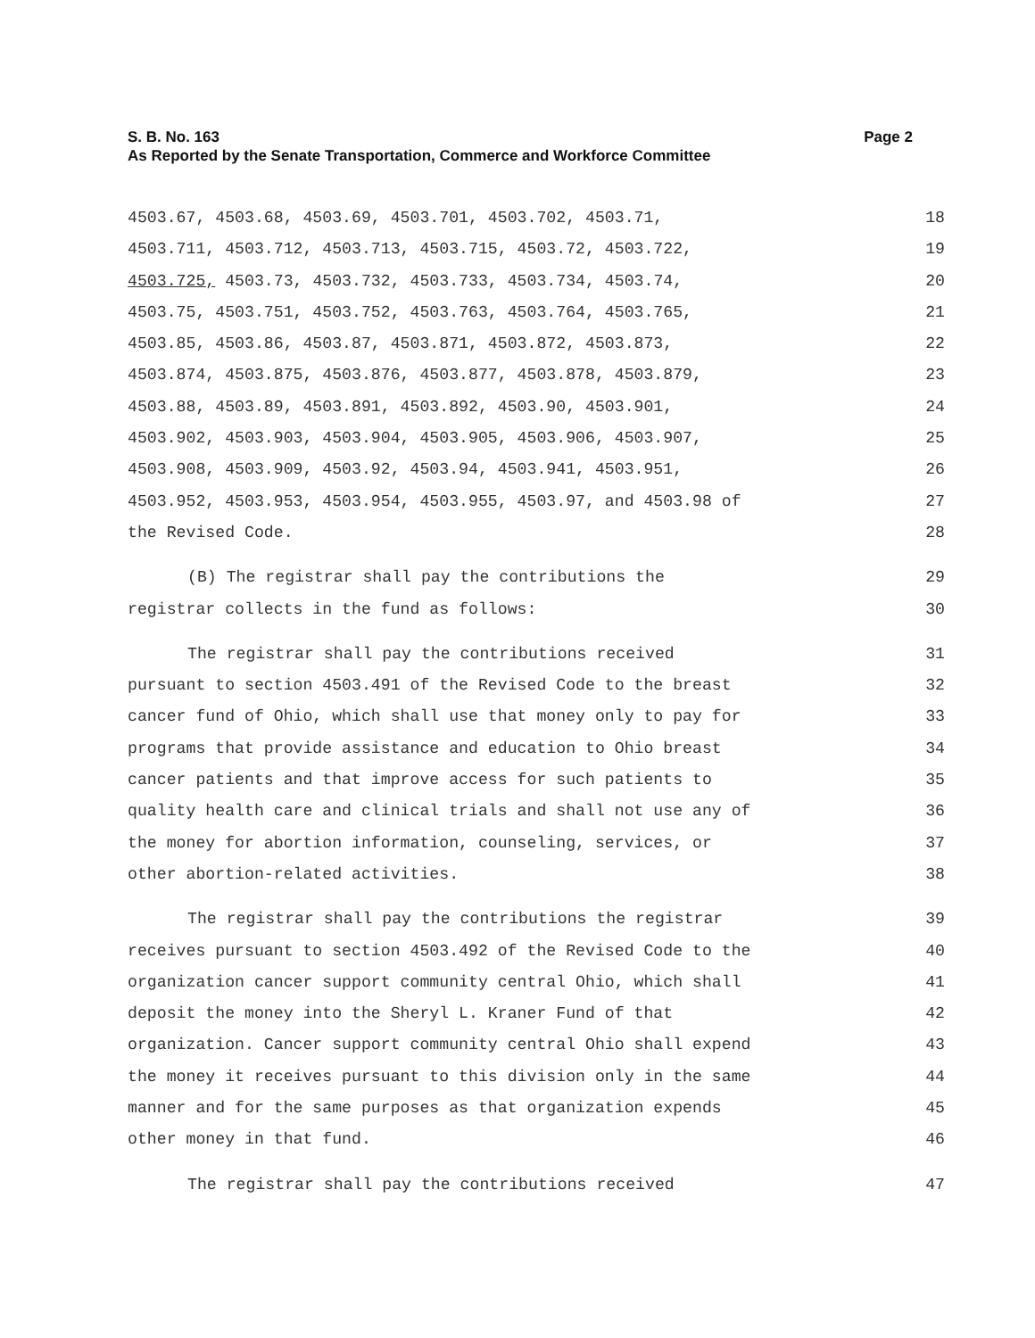S. B. No. 163 Page 2
As Reported by the Senate Transportation, Commerce and Workforce Committee
4503.67, 4503.68, 4503.69, 4503.701, 4503.702, 4503.71, 18
4503.711, 4503.712, 4503.713, 4503.715, 4503.72, 4503.722, 19
4503.725, 4503.73, 4503.732, 4503.733, 4503.734, 4503.74, 20
4503.75, 4503.751, 4503.752, 4503.763, 4503.764, 4503.765, 21
4503.85, 4503.86, 4503.87, 4503.871, 4503.872, 4503.873, 22
4503.874, 4503.875, 4503.876, 4503.877, 4503.878, 4503.879, 23
4503.88, 4503.89, 4503.891, 4503.892, 4503.90, 4503.901, 24
4503.902, 4503.903, 4503.904, 4503.905, 4503.906, 4503.907, 25
4503.908, 4503.909, 4503.92, 4503.94, 4503.941, 4503.951, 26
4503.952, 4503.953, 4503.954, 4503.955, 4503.97, and 4503.98 of 27
the Revised Code. 28
(B) The registrar shall pay the contributions the 29
registrar collects in the fund as follows: 30
The registrar shall pay the contributions received 31
pursuant to section 4503.491 of the Revised Code to the breast 32
cancer fund of Ohio, which shall use that money only to pay for 33
programs that provide assistance and education to Ohio breast 34
cancer patients and that improve access for such patients to 35
quality health care and clinical trials and shall not use any of 36
the money for abortion information, counseling, services, or 37
other abortion-related activities. 38
The registrar shall pay the contributions the registrar 39
receives pursuant to section 4503.492 of the Revised Code to the 40
organization cancer support community central Ohio, which shall 41
deposit the money into the Sheryl L. Kraner Fund of that 42
organization. Cancer support community central Ohio shall expend 43
the money it receives pursuant to this division only in the same 44
manner and for the same purposes as that organization expends 45
other money in that fund. 46
The registrar shall pay the contributions received 47